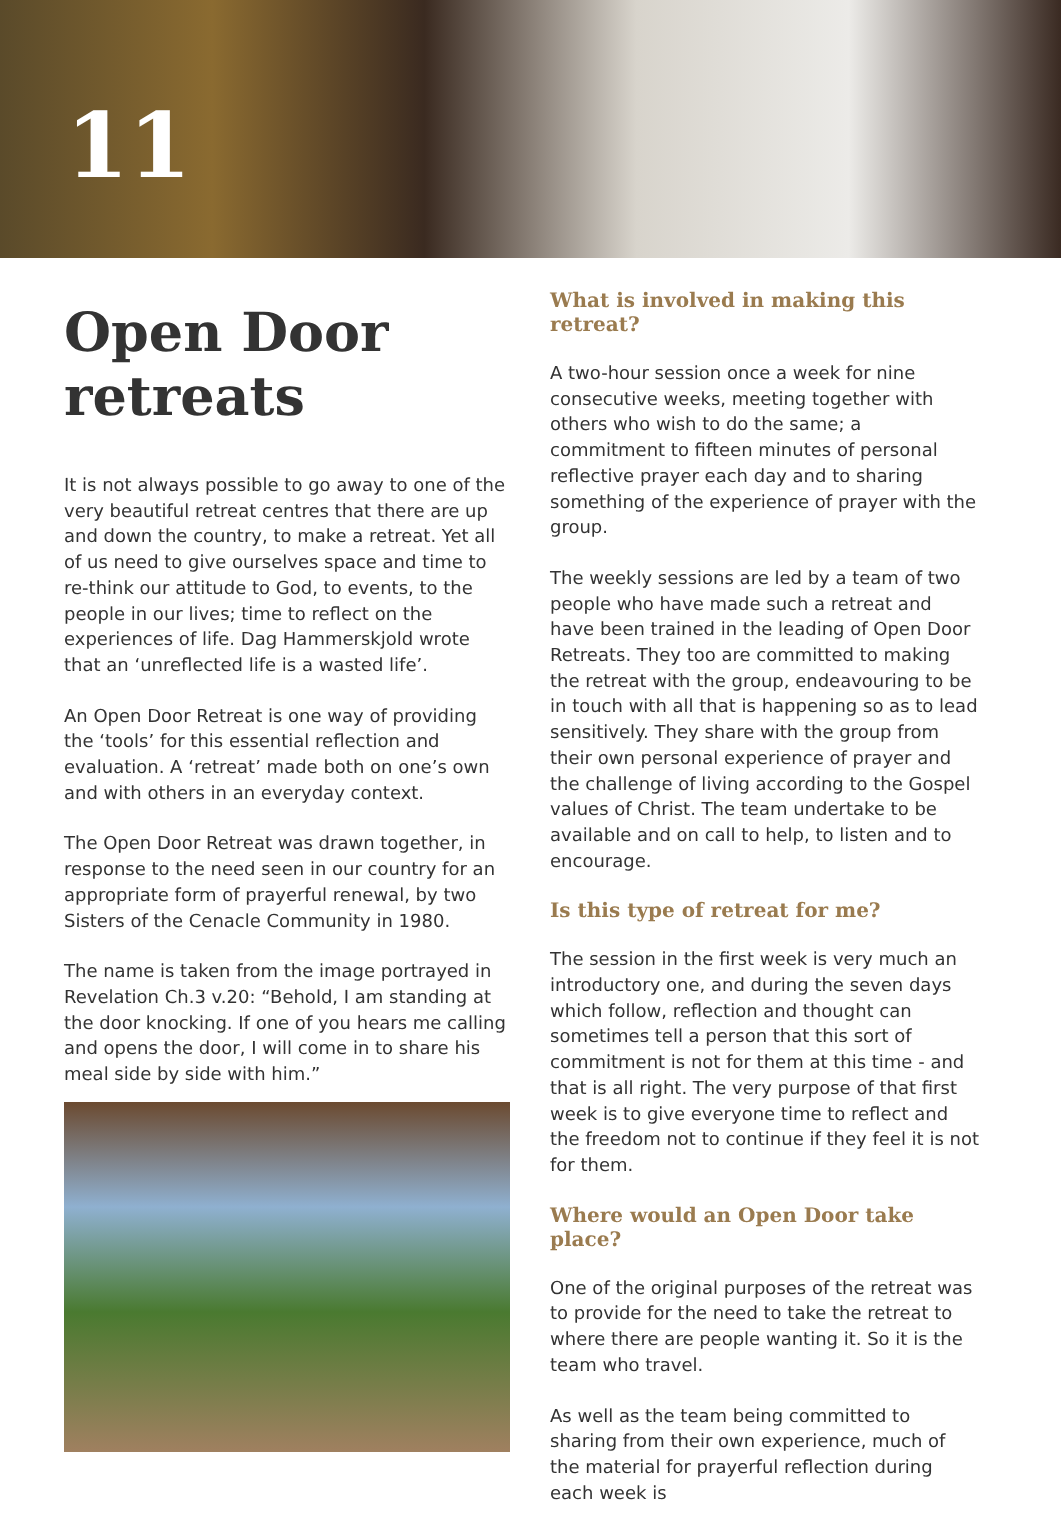11
Open Door retreats
It is not always possible to go away to one of the very beautiful retreat centres that there are up and down the country, to make a retreat. Yet all of us need to give ourselves space and time to re-think our attitude to God, to events, to the people in our lives; time to reflect on the experiences of life. Dag Hammerskjold wrote that an ‘unreflected life is a wasted life’.
An Open Door Retreat is one way of providing the ‘tools’ for this essential reflection and evaluation. A ‘retreat’ made both on one’s own and with others in an everyday context.
The Open Door Retreat was drawn together, in response to the need seen in our country for an appropriate form of prayerful renewal, by two Sisters of the Cenacle Community in 1980.
The name is taken from the image portrayed in Revelation Ch.3 v.20: “Behold, I am standing at the door knocking. If one of you hears me calling and opens the door, I will come in to share his meal side by side with him.”
What is involved in making this retreat?
A two-hour session once a week for nine consecutive weeks, meeting together with others who wish to do the same; a commitment to fifteen minutes of personal reflective prayer each day and to sharing something of the experience of prayer with the group.
The weekly sessions are led by a team of two people who have made such a retreat and have been trained in the leading of Open Door Retreats. They too are committed to making the retreat with the group, endeavouring to be in touch with all that is happening so as to lead sensitively. They share with the group from their own personal experience of prayer and the challenge of living according to the Gospel values of Christ. The team undertake to be available and on call to help, to listen and to encourage.
Is this type of retreat for me?
The session in the first week is very much an introductory one, and during the seven days which follow, reflection and thought can sometimes tell a person that this sort of commitment is not for them at this time - and that is all right. The very purpose of that first week is to give everyone time to reflect and the freedom not to continue if they feel it is not for them.
Where would an Open Door take place?
One of the original purposes of the retreat was to provide for the need to take the retreat to where there are people wanting it. So it is the team who travel.
As well as the team being committed to sharing from their own experience, much of the material for prayerful reflection during each week is